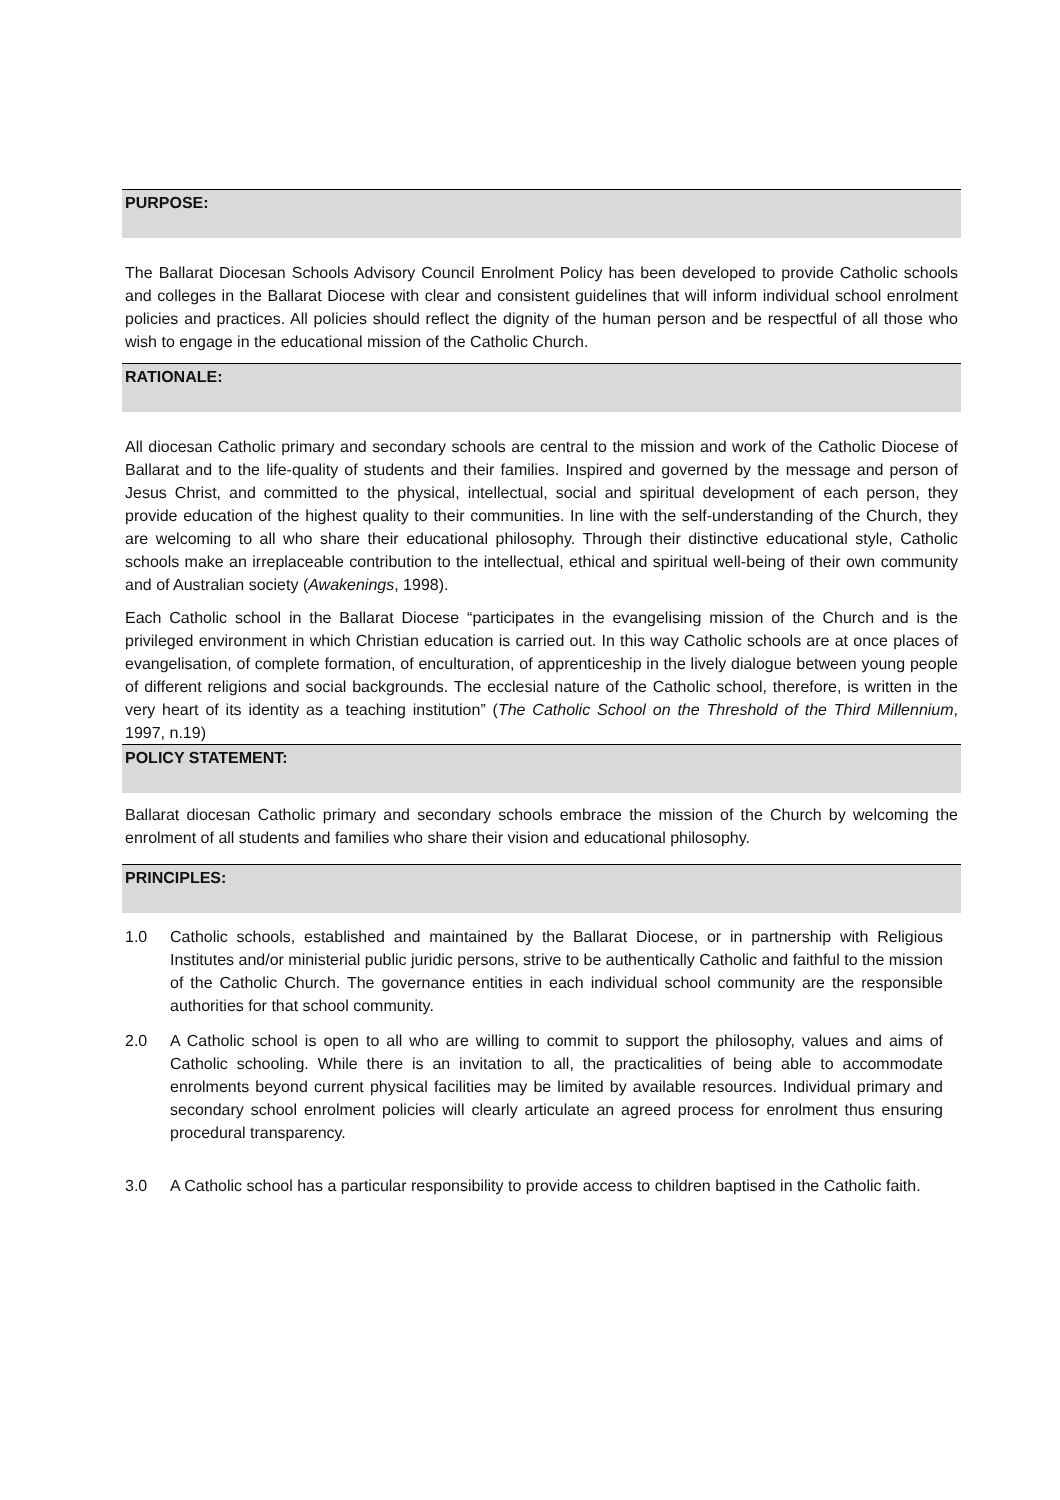PURPOSE:
The Ballarat Diocesan Schools Advisory Council Enrolment Policy has been developed to provide Catholic schools and colleges in the Ballarat Diocese with clear and consistent guidelines that will inform individual school enrolment policies and practices. All policies should reflect the dignity of the human person and be respectful of all those who wish to engage in the educational mission of the Catholic Church.
RATIONALE:
All diocesan Catholic primary and secondary schools are central to the mission and work of the Catholic Diocese of Ballarat and to the life-quality of students and their families. Inspired and governed by the message and person of Jesus Christ, and committed to the physical, intellectual, social and spiritual development of each person, they provide education of the highest quality to their communities. In line with the self-understanding of the Church, they are welcoming to all who share their educational philosophy. Through their distinctive educational style, Catholic schools make an irreplaceable contribution to the intellectual, ethical and spiritual well-being of their own community and of Australian society (Awakenings, 1998).
Each Catholic school in the Ballarat Diocese “participates in the evangelising mission of the Church and is the privileged environment in which Christian education is carried out. In this way Catholic schools are at once places of evangelisation, of complete formation, of enculturation, of apprenticeship in the lively dialogue between young people of different religions and social backgrounds. The ecclesial nature of the Catholic school, therefore, is written in the very heart of its identity as a teaching institution” (The Catholic School on the Threshold of the Third Millennium, 1997, n.19)
POLICY STATEMENT:
Ballarat diocesan Catholic primary and secondary schools embrace the mission of the Church by welcoming the enrolment of all students and families who share their vision and educational philosophy.
PRINCIPLES:
1.0 Catholic schools, established and maintained by the Ballarat Diocese, or in partnership with Religious Institutes and/or ministerial public juridic persons, strive to be authentically Catholic and faithful to the mission of the Catholic Church. The governance entities in each individual school community are the responsible authorities for that school community.
2.0 A Catholic school is open to all who are willing to commit to support the philosophy, values and aims of Catholic schooling. While there is an invitation to all, the practicalities of being able to accommodate enrolments beyond current physical facilities may be limited by available resources. Individual primary and secondary school enrolment policies will clearly articulate an agreed process for enrolment thus ensuring procedural transparency.
3.0 A Catholic school has a particular responsibility to provide access to children baptised in the Catholic faith.